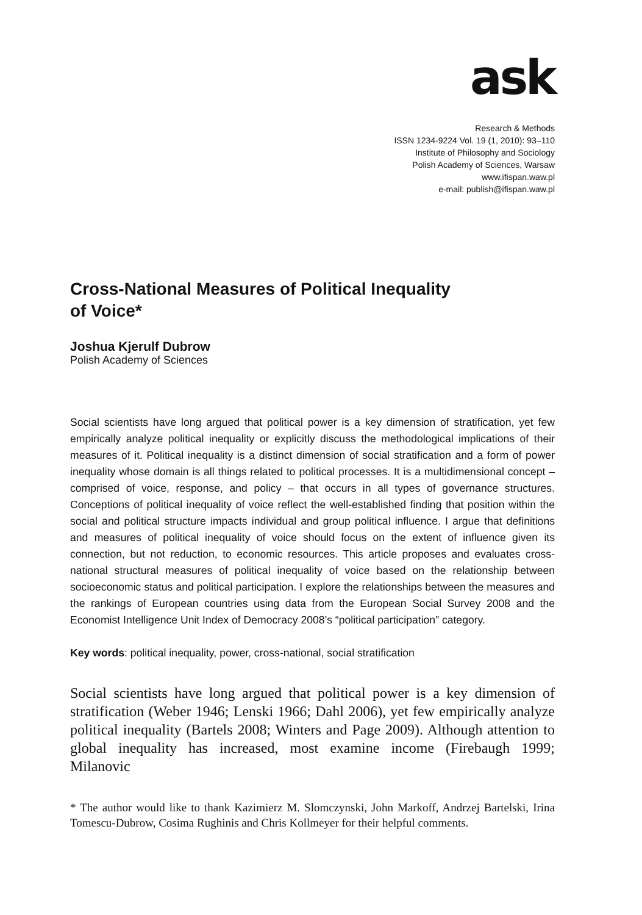ask
Research & Methods
ISSN 1234-9224 Vol. 19 (1, 2010): 93–110
Institute of Philosophy and Sociology
Polish Academy of Sciences, Warsaw
www.ifispan.waw.pl
e-mail: publish@ifispan.waw.pl
Cross-National Measures of Political Inequality
of Voice*
Joshua Kjerulf Dubrow
Polish Academy of Sciences
Social scientists have long argued that political power is a key dimension of stratification, yet few empirically analyze political inequality or explicitly discuss the methodological implications of their measures of it. Political inequality is a distinct dimension of social stratification and a form of power inequality whose domain is all things related to political processes. It is a multidimensional concept – comprised of voice, response, and policy – that occurs in all types of governance structures. Conceptions of political inequality of voice reflect the well-established finding that position within the social and political structure impacts individual and group political influence. I argue that definitions and measures of political inequality of voice should focus on the extent of influence given its connection, but not reduction, to economic resources. This article proposes and evaluates cross-national structural measures of political inequality of voice based on the relationship between socioeconomic status and political participation. I explore the relationships between the measures and the rankings of European countries using data from the European Social Survey 2008 and the Economist Intelligence Unit Index of Democracy 2008’s “political participation” category.
Key words: political inequality, power, cross-national, social stratification
Social scientists have long argued that political power is a key dimension of stratification (Weber 1946; Lenski 1966; Dahl 2006), yet few empirically analyze political inequality (Bartels 2008; Winters and Page 2009). Although attention to global inequality has increased, most examine income (Firebaugh 1999; Milanovic
* The author would like to thank Kazimierz M. Slomczynski, John Markoff, Andrzej Bartelski, Irina Tomescu-Dubrow, Cosima Rughinis and Chris Kollmeyer for their helpful comments.